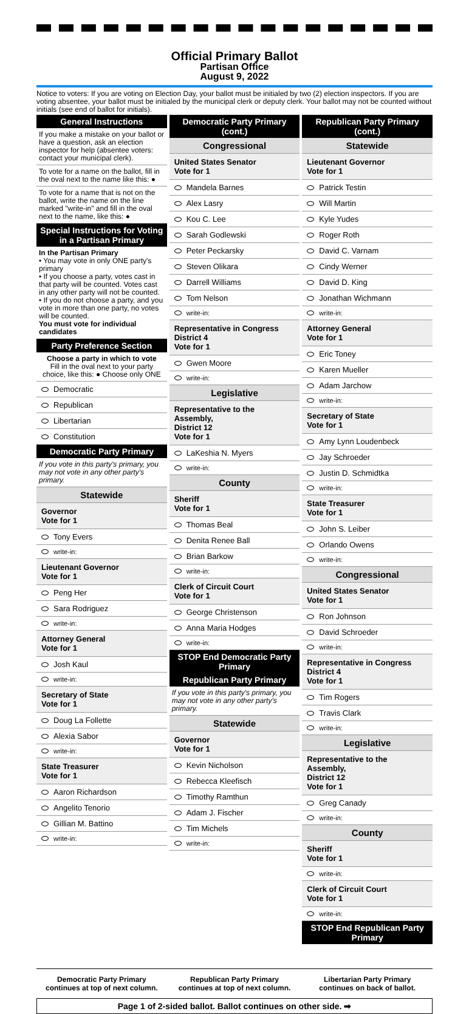Official Primary Ballot
Partisan Office
August 9, 2022
Notice to voters: If you are voting on Election Day, your ballot must be initialed by two (2) election inspectors. If you are voting absentee, your ballot must be initialed by the municipal clerk or deputy clerk. Your ballot may not be counted without initials (see end of ballot for initials).
General Instructions
If you make a mistake on your ballot or have a question, ask an election inspector for help (absentee voters: contact your municipal clerk).
To vote for a name on the ballot, fill in the oval next to the name like this: ●
To vote for a name that is not on the ballot, write the name on the line marked "write-in" and fill in the oval next to the name, like this: ●
Special Instructions for Voting in a Partisan Primary
In the Partisan Primary
• You may vote in only ONE party's primary
• If you choose a party, votes cast in that party will be counted. Votes cast in any other party will not be counted.
• If you do not choose a party, and you vote in more than one party, no votes will be counted.
You must vote for individual candidates
Party Preference Section
Choose a party in which to vote
Fill in the oval next to your party choice, like this: ● Choose only ONE
Democratic
Republican
Libertarian
Constitution
Democratic Party Primary
If you vote in this party's primary, you may not vote in any other party's primary.
Statewide
Governor
Vote for 1
Tony Evers
write-in:
Lieutenant Governor
Vote for 1
Peng Her
Sara Rodriguez
write-in:
Attorney General
Vote for 1
Josh Kaul
write-in:
Secretary of State
Vote for 1
Doug La Follette
Alexia Sabor
write-in:
State Treasurer
Vote for 1
Aaron Richardson
Angelito Tenorio
Gillian M. Battino
write-in:
Democratic Party Primary (cont.)
Congressional
United States Senator
Vote for 1
Mandela Barnes
Alex Lasry
Kou C. Lee
Sarah Godlewski
Peter Peckarsky
Steven Olikara
Darrell Williams
Tom Nelson
write-in:
Representative in Congress
District 4
Vote for 1
Gwen Moore
write-in:
Legislative
Representative to the Assembly,
District 12
Vote for 1
LaKeshia N. Myers
write-in:
County
Sheriff
Vote for 1
Thomas Beal
Denita Renee Ball
Brian Barkow
write-in:
Clerk of Circuit Court
Vote for 1
George Christenson
Anna Maria Hodges
write-in:
STOP End Democratic Party Primary
Republican Party Primary
If you vote in this party's primary, you may not vote in any other party's primary.
Statewide
Governor
Vote for 1
Kevin Nicholson
Rebecca Kleefisch
Timothy Ramthun
Adam J. Fischer
Tim Michels
write-in:
Republican Party Primary (cont.)
Statewide
Lieutenant Governor
Vote for 1
Patrick Testin
Will Martin
Kyle Yudes
Roger Roth
David C. Varnam
Cindy Werner
David D. King
Jonathan Wichmann
write-in:
Attorney General
Vote for 1
Eric Toney
Karen Mueller
Adam Jarchow
write-in:
Secretary of State
Vote for 1
Amy Lynn Loudenbeck
Jay Schroeder
Justin D. Schmidtka
write-in:
State Treasurer
Vote for 1
John S. Leiber
Orlando Owens
write-in:
Congressional
United States Senator
Vote for 1
Ron Johnson
David Schroeder
write-in:
Representative in Congress
District 4
Vote for 1
Tim Rogers
Travis Clark
write-in:
Legislative
Representative to the Assembly,
District 12
Vote for 1
Greg Canady
write-in:
County
Sheriff
Vote for 1
write-in:
Clerk of Circuit Court
Vote for 1
write-in:
STOP End Republican Party Primary
Democratic Party Primary continues at top of next column.
Republican Party Primary continues at top of next column.
Libertarian Party Primary continues on back of ballot.
Page 1 of 2-sided ballot. Ballot continues on other side. ➡